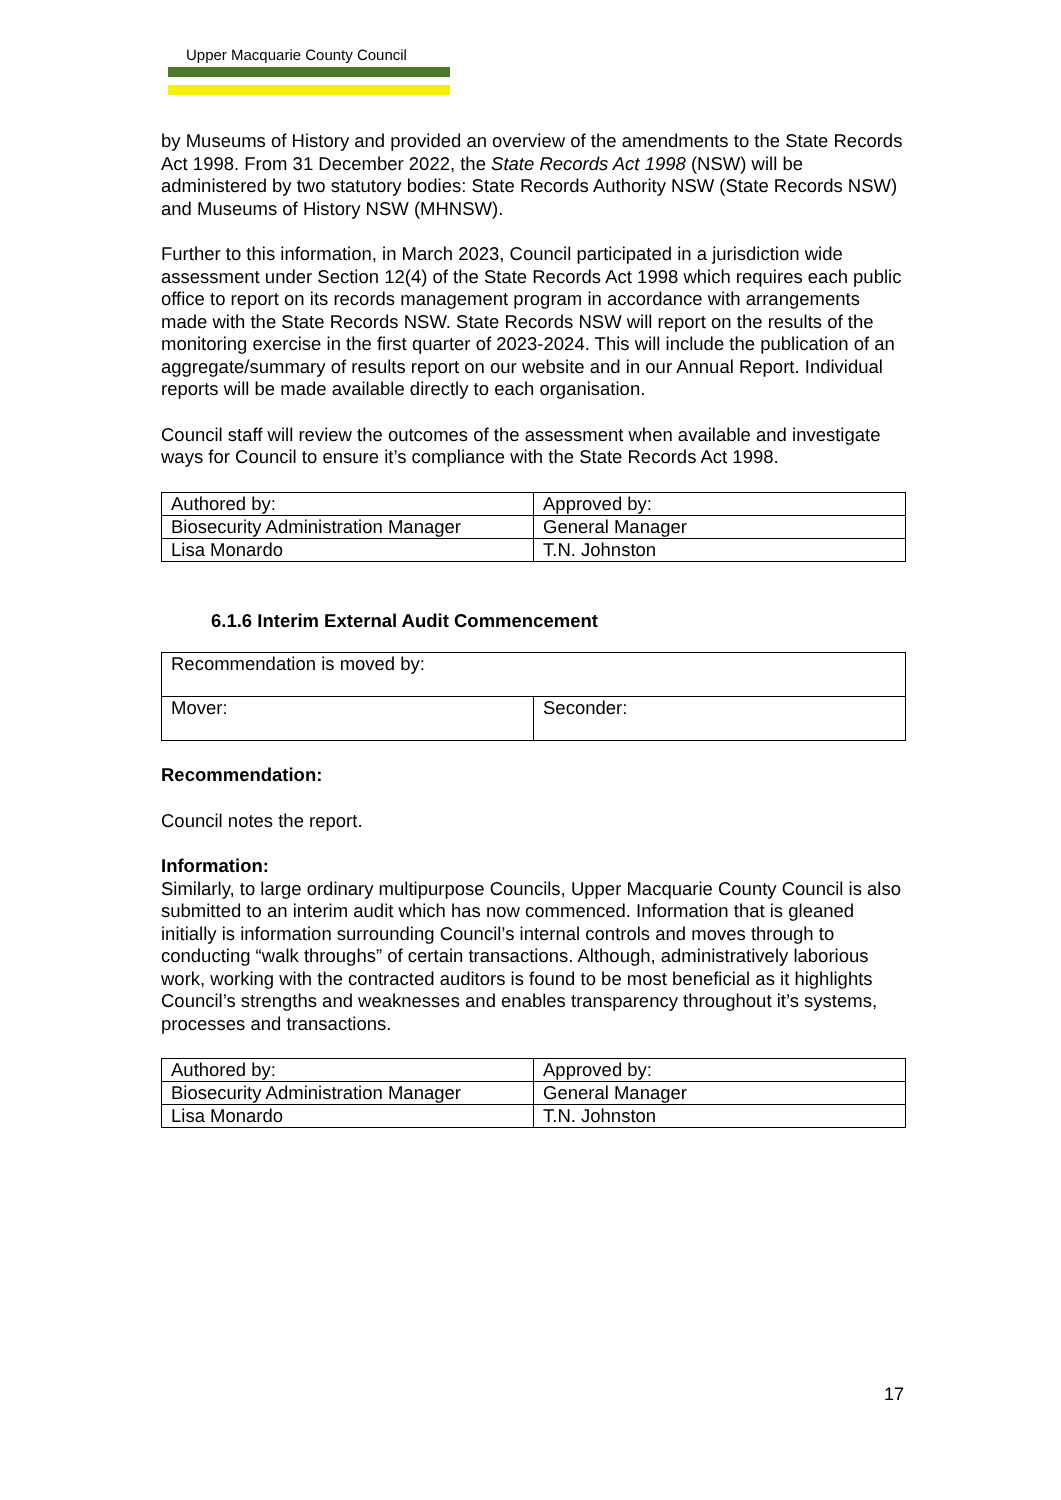Upper Macquarie County Council
by Museums of History and provided an overview of the amendments to the State Records Act 1998. From 31 December 2022, the State Records Act 1998 (NSW) will be administered by two statutory bodies: State Records Authority NSW (State Records NSW) and Museums of History NSW (MHNSW).
Further to this information, in March 2023, Council participated in a jurisdiction wide assessment under Section 12(4) of the State Records Act 1998 which requires each public office to report on its records management program in accordance with arrangements made with the State Records NSW. State Records NSW will report on the results of the monitoring exercise in the first quarter of 2023-2024. This will include the publication of an aggregate/summary of results report on our website and in our Annual Report. Individual reports will be made available directly to each organisation.
Council staff will review the outcomes of the assessment when available and investigate ways for Council to ensure it’s compliance with the State Records Act 1998.
| Authored by: | Approved by: |
| Biosecurity Administration Manager | General Manager |
| Lisa Monardo | T.N. Johnston |
6.1.6 Interim External Audit Commencement
| Recommendation is moved by: | |
| Mover: | Seconder: |
Recommendation:
Council notes the report.
Information:
Similarly, to large ordinary multipurpose Councils, Upper Macquarie County Council is also submitted to an interim audit which has now commenced. Information that is gleaned initially is information surrounding Council’s internal controls and moves through to conducting “walk throughs” of certain transactions. Although, administratively laborious work, working with the contracted auditors is found to be most beneficial as it highlights Council’s strengths and weaknesses and enables transparency throughout it’s systems, processes and transactions.
| Authored by: | Approved by: |
| Biosecurity Administration Manager | General Manager |
| Lisa Monardo | T.N. Johnston |
17